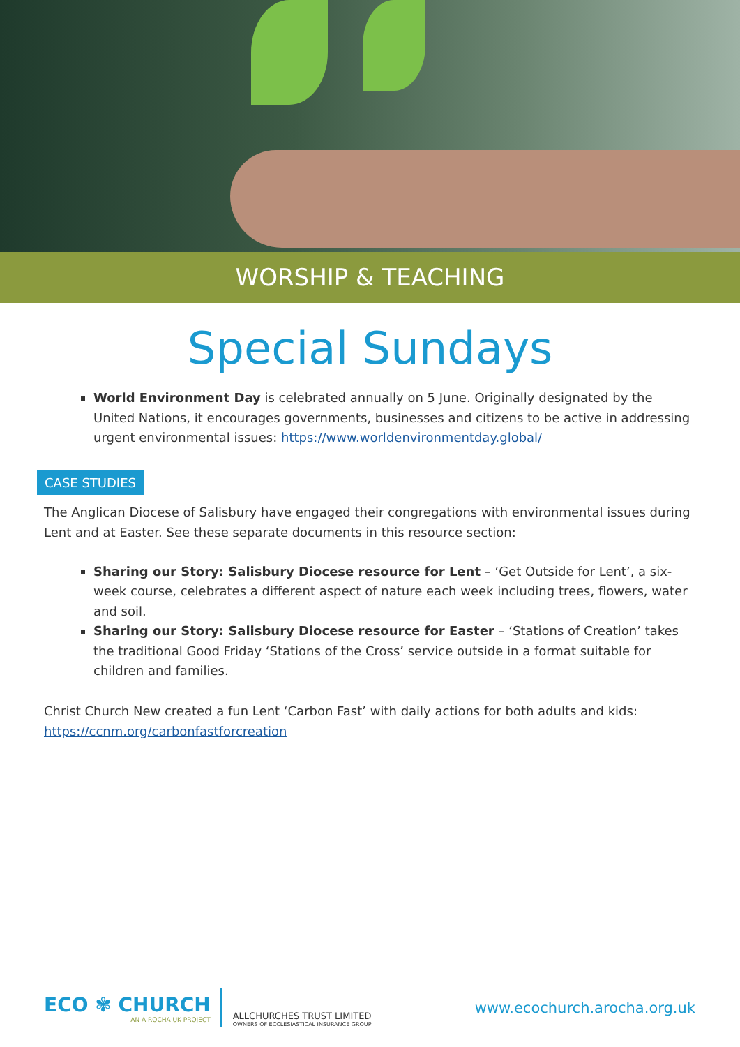WORSHIP & TEACHING
Special Sundays
World Environment Day is celebrated annually on 5 June. Originally designated by the United Nations, it encourages governments, businesses and citizens to be active in addressing urgent environmental issues: https://www.worldenvironmentday.global/
CASE STUDIES
The Anglican Diocese of Salisbury have engaged their congregations with environmental issues during Lent and at Easter. See these separate documents in this resource section:
Sharing our Story: Salisbury Diocese resource for Lent – ‘Get Outside for Lent’, a six-week course, celebrates a different aspect of nature each week including trees, flowers, water and soil.
Sharing our Story: Salisbury Diocese resource for Easter – ‘Stations of Creation’ takes the traditional Good Friday ‘Stations of the Cross’ service outside in a format suitable for children and families.
Christ Church New created a fun Lent ‘Carbon Fast’ with daily actions for both adults and kids: https://ccnm.org/carbonfastforcreation
ECO ✾ CHURCH
AN A ROCHA UK PROJECT
ALLCHURCHES TRUST LIMITED
OWNERS OF ECCLESIASTICAL INSURANCE GROUP
www.ecochurch.arocha.org.uk